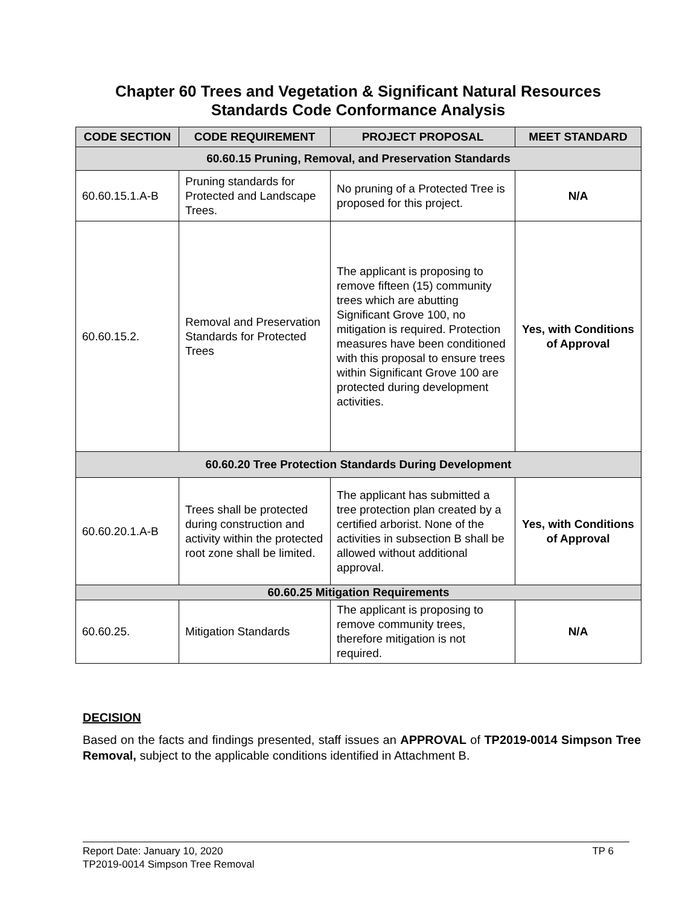Chapter 60 Trees and Vegetation & Significant Natural Resources
Standards Code Conformance Analysis
| CODE SECTION | CODE REQUIREMENT | PROJECT PROPOSAL | MEET STANDARD |
| --- | --- | --- | --- |
| 60.60.15 Pruning, Removal, and Preservation Standards | | | |
| 60.60.15.1.A-B | Pruning standards for Protected and Landscape Trees. | No pruning of a Protected Tree is proposed for this project. | N/A |
| 60.60.15.2. | Removal and Preservation Standards for Protected Trees | The applicant is proposing to remove fifteen (15) community trees which are abutting Significant Grove 100, no mitigation is required. Protection measures have been conditioned with this proposal to ensure trees within Significant Grove 100 are protected during development activities. | Yes, with Conditions of Approval |
| 60.60.20 Tree Protection Standards During Development | | | |
| 60.60.20.1.A-B | Trees shall be protected during construction and activity within the protected root zone shall be limited. | The applicant has submitted a tree protection plan created by a certified arborist. None of the activities in subsection B shall be allowed without additional approval. | Yes, with Conditions of Approval |
| 60.60.25 Mitigation Requirements | | | |
| 60.60.25. | Mitigation Standards | The applicant is proposing to remove community trees, therefore mitigation is not required. | N/A |
DECISION
Based on the facts and findings presented, staff issues an APPROVAL of TP2019-0014 Simpson Tree Removal, subject to the applicable conditions identified in Attachment B.
Report Date: January 10, 2020 TP 6
TP2019-0014 Simpson Tree Removal